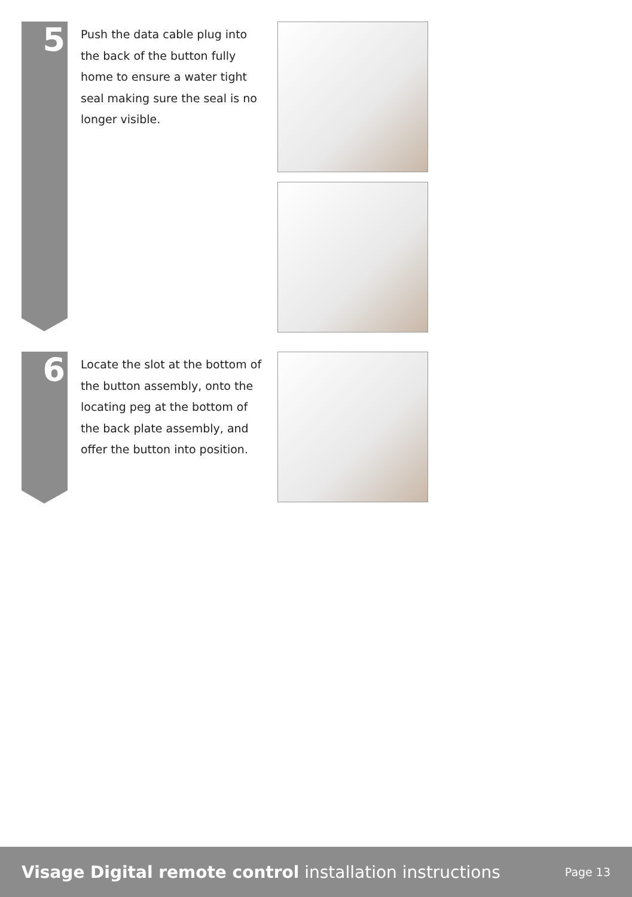5
Push the data cable plug into the back of the button fully home to ensure a water tight seal making sure the seal is no longer visible.
6
Locate the slot at the bottom of the button assembly, onto the locating peg at the bottom of the back plate assembly, and offer the button into position.
Visage Digital remote control installation instructions
Page 13